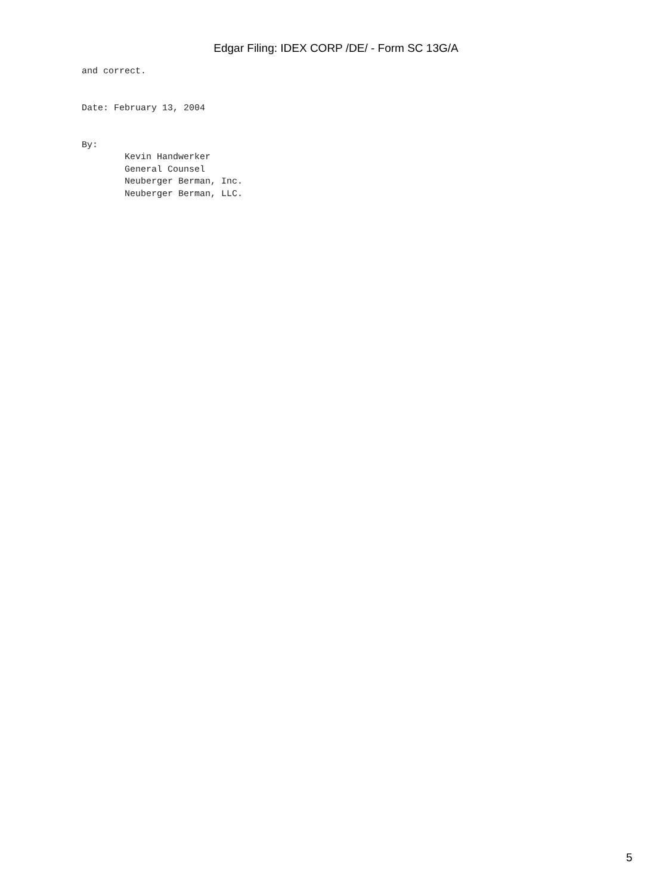Edgar Filing: IDEX CORP /DE/ - Form SC 13G/A
and correct.


Date: February 13, 2004


By:
        Kevin Handwerker
        General Counsel
        Neuberger Berman, Inc.
        Neuberger Berman, LLC.
5